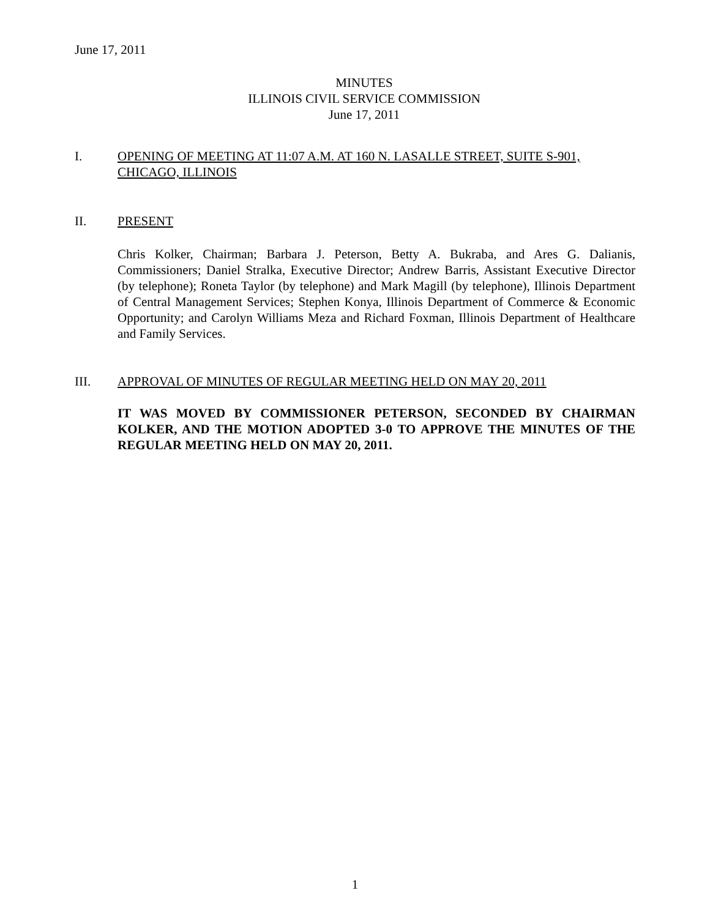June 17, 2011
MINUTES
ILLINOIS CIVIL SERVICE COMMISSION
June 17, 2011
I. OPENING OF MEETING AT 11:07 A.M. AT 160 N. LASALLE STREET, SUITE S-901, CHICAGO, ILLINOIS
II. PRESENT
Chris Kolker, Chairman; Barbara J. Peterson, Betty A. Bukraba, and Ares G. Dalianis, Commissioners; Daniel Stralka, Executive Director; Andrew Barris, Assistant Executive Director (by telephone); Roneta Taylor (by telephone) and Mark Magill (by telephone), Illinois Department of Central Management Services; Stephen Konya, Illinois Department of Commerce & Economic Opportunity; and Carolyn Williams Meza and Richard Foxman, Illinois Department of Healthcare and Family Services.
III. APPROVAL OF MINUTES OF REGULAR MEETING HELD ON MAY 20, 2011
IT WAS MOVED BY COMMISSIONER PETERSON, SECONDED BY CHAIRMAN KOLKER, AND THE MOTION ADOPTED 3-0 TO APPROVE THE MINUTES OF THE REGULAR MEETING HELD ON MAY 20, 2011.
1